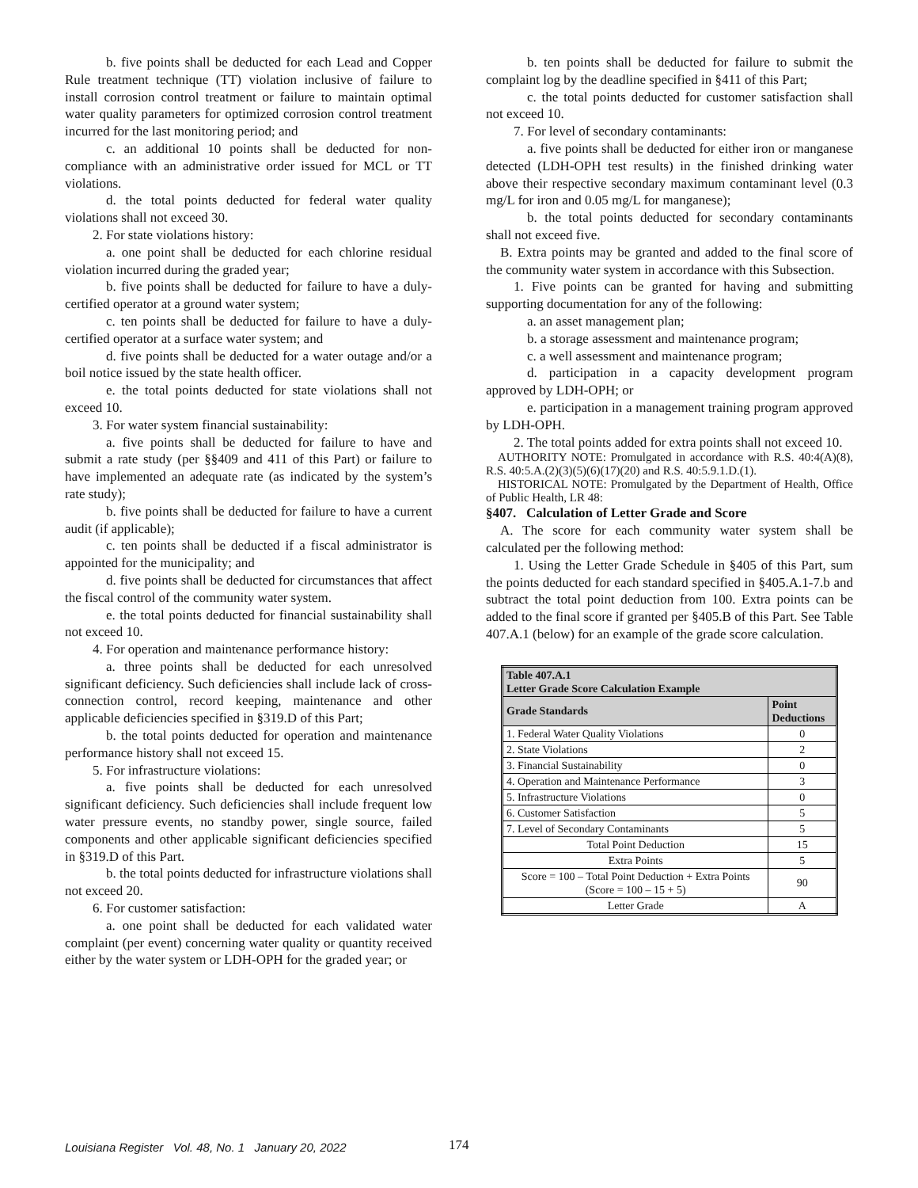b. five points shall be deducted for each Lead and Copper Rule treatment technique (TT) violation inclusive of failure to install corrosion control treatment or failure to maintain optimal water quality parameters for optimized corrosion control treatment incurred for the last monitoring period; and
c. an additional 10 points shall be deducted for non-compliance with an administrative order issued for MCL or TT violations.
d. the total points deducted for federal water quality violations shall not exceed 30.
2. For state violations history:
a. one point shall be deducted for each chlorine residual violation incurred during the graded year;
b. five points shall be deducted for failure to have a duly-certified operator at a ground water system;
c. ten points shall be deducted for failure to have a duly-certified operator at a surface water system; and
d. five points shall be deducted for a water outage and/or a boil notice issued by the state health officer.
e. the total points deducted for state violations shall not exceed 10.
3. For water system financial sustainability:
a. five points shall be deducted for failure to have and submit a rate study (per §§409 and 411 of this Part) or failure to have implemented an adequate rate (as indicated by the system’s rate study);
b. five points shall be deducted for failure to have a current audit (if applicable);
c. ten points shall be deducted if a fiscal administrator is appointed for the municipality; and
d. five points shall be deducted for circumstances that affect the fiscal control of the community water system.
e. the total points deducted for financial sustainability shall not exceed 10.
4. For operation and maintenance performance history:
a. three points shall be deducted for each unresolved significant deficiency. Such deficiencies shall include lack of cross-connection control, record keeping, maintenance and other applicable deficiencies specified in §319.D of this Part;
b. the total points deducted for operation and maintenance performance history shall not exceed 15.
5. For infrastructure violations:
a. five points shall be deducted for each unresolved significant deficiency. Such deficiencies shall include frequent low water pressure events, no standby power, single source, failed components and other applicable significant deficiencies specified in §319.D of this Part.
b. the total points deducted for infrastructure violations shall not exceed 20.
6. For customer satisfaction:
a. one point shall be deducted for each validated water complaint (per event) concerning water quality or quantity received either by the water system or LDH-OPH for the graded year; or
b. ten points shall be deducted for failure to submit the complaint log by the deadline specified in §411 of this Part;
c. the total points deducted for customer satisfaction shall not exceed 10.
7. For level of secondary contaminants:
a. five points shall be deducted for either iron or manganese detected (LDH-OPH test results) in the finished drinking water above their respective secondary maximum contaminant level (0.3 mg/L for iron and 0.05 mg/L for manganese);
b. the total points deducted for secondary contaminants shall not exceed five.
B. Extra points may be granted and added to the final score of the community water system in accordance with this Subsection.
1. Five points can be granted for having and submitting supporting documentation for any of the following:
a. an asset management plan;
b. a storage assessment and maintenance program;
c. a well assessment and maintenance program;
d. participation in a capacity development program approved by LDH-OPH; or
e. participation in a management training program approved by LDH-OPH.
2. The total points added for extra points shall not exceed 10.
AUTHORITY NOTE: Promulgated in accordance with R.S. 40:4(A)(8), R.S. 40:5.A.(2)(3)(5)(6)(17)(20) and R.S. 40:5.9.1.D.(1).
HISTORICAL NOTE: Promulgated by the Department of Health, Office of Public Health, LR 48:
§407. Calculation of Letter Grade and Score
A. The score for each community water system shall be calculated per the following method:
1. Using the Letter Grade Schedule in §405 of this Part, sum the points deducted for each standard specified in §405.A.1-7.b and subtract the total point deduction from 100. Extra points can be added to the final score if granted per §405.B of this Part. See Table 407.A.1 (below) for an example of the grade score calculation.
| Table 407.A.1 Letter Grade Score Calculation Example | |
| --- | --- |
| Grade Standards | Point Deductions |
| 1. Federal Water Quality Violations | 0 |
| 2. State Violations | 2 |
| 3. Financial Sustainability | 0 |
| 4. Operation and Maintenance Performance | 3 |
| 5. Infrastructure Violations | 0 |
| 6. Customer Satisfaction | 5 |
| 7. Level of Secondary Contaminants | 5 |
| Total Point Deduction | 15 |
| Extra Points | 5 |
| Score = 100 – Total Point Deduction + Extra Points (Score = 100 – 15 + 5) | 90 |
| Letter Grade | A |
Louisiana Register Vol. 48, No. 1 January 20, 2022 174